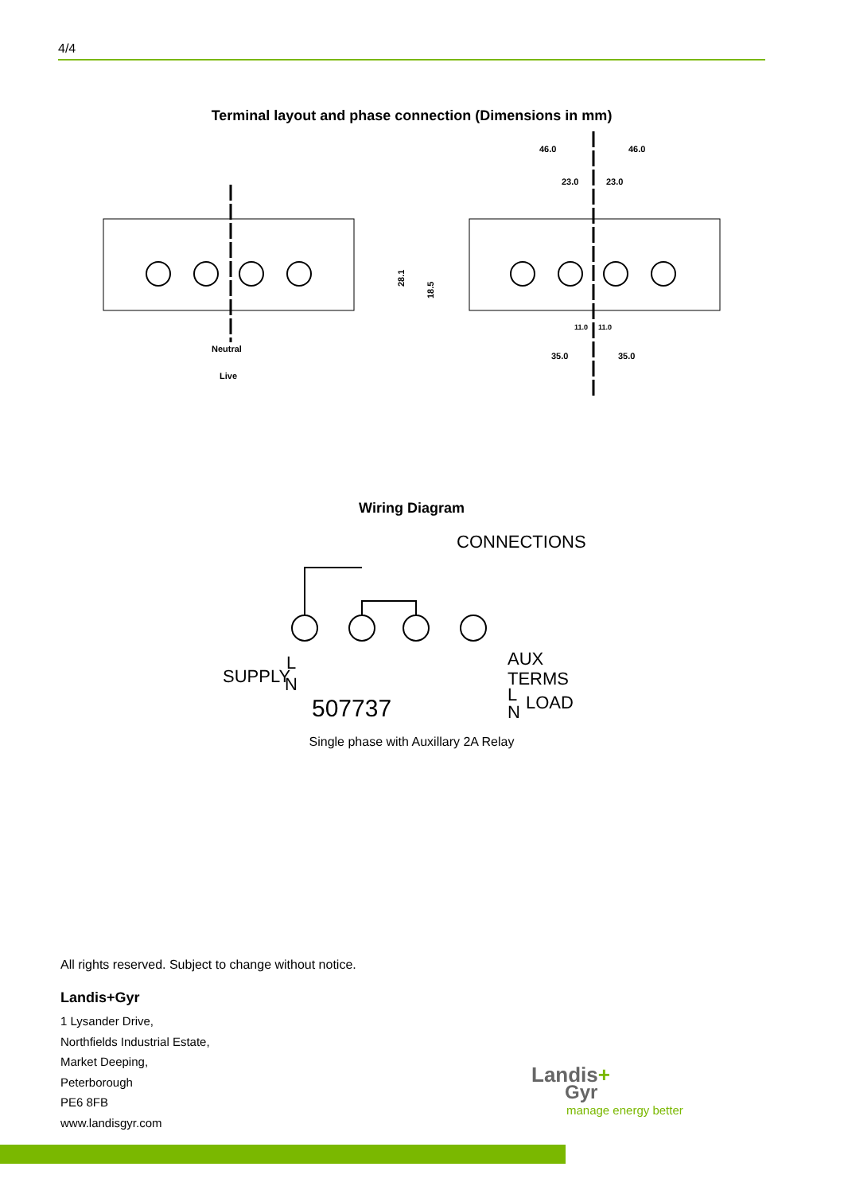4/4
Terminal layout and phase connection (Dimensions in mm)
Neutral
Live
46.0
46.0
23.0
23.0
11.0
11.0
35.0
35.0
28.1
18.5
Wiring Diagram
CONNECTIONS
SUPPLY
L
N
507737
AUX
TERMS
L
LOAD
N
Single phase with Auxillary 2A Relay
All rights reserved. Subject to change without notice.
Landis+Gyr
1 Lysander Drive,
Northfields Industrial Estate,
Market Deeping,
Peterborough
PE6 8FB
www.landisgyr.com
Landis+
Gyr
manage energy better